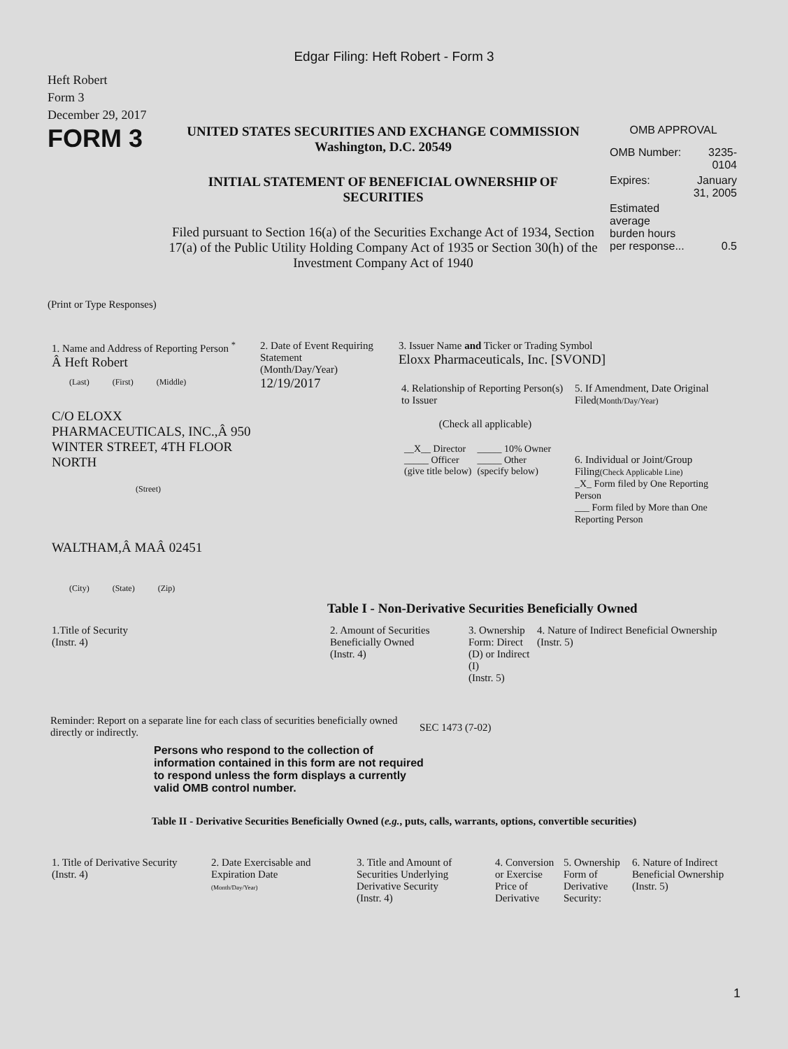Edgar Filing: Heft Robert - Form 3
Heft Robert
Form 3
December 29, 2017
FORM 3
UNITED STATES SECURITIES AND EXCHANGE COMMISSION
Washington, D.C. 20549
INITIAL STATEMENT OF BENEFICIAL OWNERSHIP OF
SECURITIES
Filed pursuant to Section 16(a) of the Securities Exchange Act of 1934, Section 17(a) of the Public Utility Holding Company Act of 1935 or Section 30(h) of the Investment Company Act of 1940
OMB APPROVAL
| OMB Number: | 3235-0104 |
| Expires: | January 31, 2005 |
| Estimated average burden hours per response... | 0.5 |
(Print or Type Responses)
| 1. Name and Address of Reporting Person <sup>*</sup> Â Heft Robert (Last) (First) (Middle) C/O ELOXX PHARMACEUTICALS, INC.,Â 950 WINTER STREET, 4TH FLOOR NORTH (Street) WALTHAM,Â MAÂ 02451 (City) (State) (Zip) | 2. Date of Event Requiring Statement (Month/Day/Year) 12/19/2017 | 3. Issuer Name and Ticker or Trading Symbol Eloxx Pharmaceuticals, Inc. [SVOND] / 4. Relationship of Reporting Person(s) to Issuer (Check all applicable) / __X__ Director _____ Officer (give title below) / _____ 10% Owner _____ Other (specify below) / / 5. If Amendment, Date Original Filed (Month/Day/Year) 6. Individual or Joint/Group Filing (Check Applicable Line) _X_ Form filed by One Reporting Person ___ Form filed by More than One Reporting Person / |
Table I - Non-Derivative Securities Beneficially Owned
| 1.Title of Security (Instr. 4) | 2. Amount of Securities Beneficially Owned (Instr. 4) | 3. Ownership Form: Direct (D) or Indirect (I) (Instr. 5) | 4. Nature of Indirect Beneficial Ownership (Instr. 5) |
| --- | --- | --- | --- |
| Reminder: Report on a separate line for each class of securities beneficially owned directly or indirectly. | SEC 1473 (7-02) |
Persons who respond to the collection of information contained in this form are not required to respond unless the form displays a currently valid OMB control number.
Table II - Derivative Securities Beneficially Owned (e.g., puts, calls, warrants, options, convertible securities)
| 1. Title of Derivative Security (Instr. 4) | 2. Date Exercisable and Expiration Date (Month/Day/Year) | 3. Title and Amount of Securities Underlying Derivative Security (Instr. 4) | 4. Conversion or Exercise Price of Derivative | 5. Ownership Form of Derivative Security: | 6. Nature of Indirect Beneficial Ownership (Instr. 5) |
| --- | --- | --- | --- | --- | --- |
1